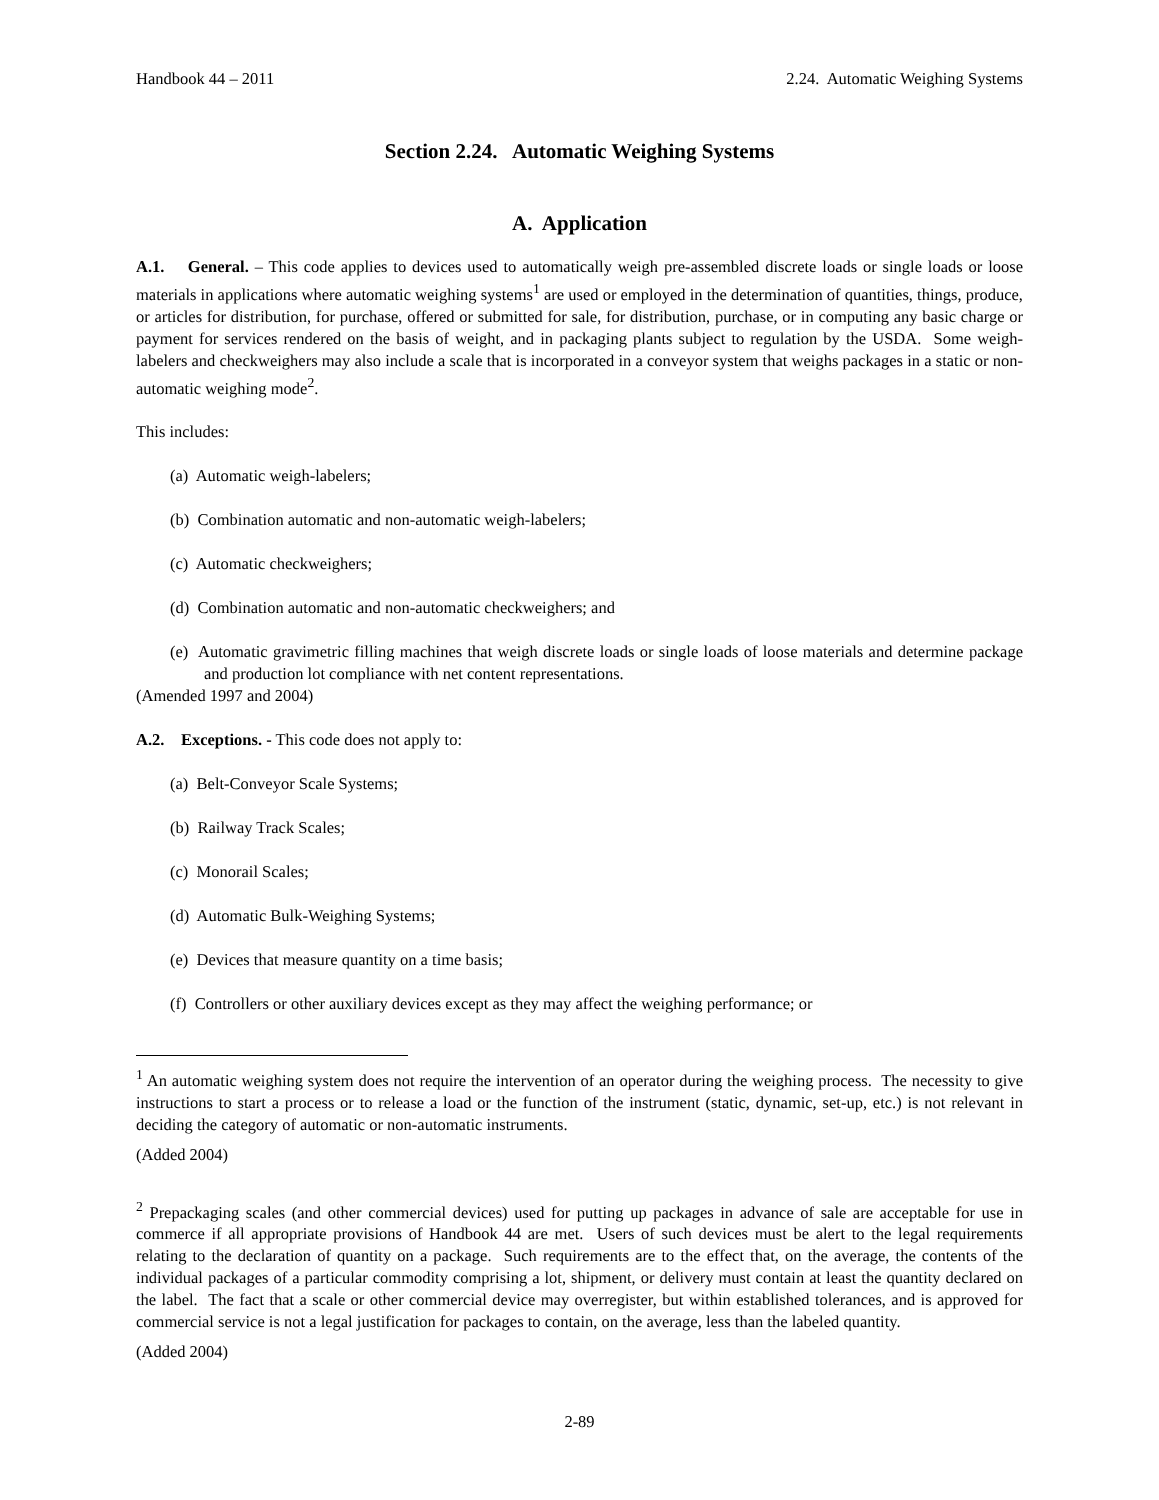Handbook 44 – 2011 2.24. Automatic Weighing Systems
Section 2.24. Automatic Weighing Systems
A. Application
A.1. General. – This code applies to devices used to automatically weigh pre-assembled discrete loads or single loads or loose materials in applications where automatic weighing systems<sup>1</sup> are used or employed in the determination of quantities, things, produce, or articles for distribution, for purchase, offered or submitted for sale, for distribution, purchase, or in computing any basic charge or payment for services rendered on the basis of weight, and in packaging plants subject to regulation by the USDA. Some weigh-labelers and checkweighers may also include a scale that is incorporated in a conveyor system that weighs packages in a static or non-automatic weighing mode<sup>2</sup>.
This includes:
(a) Automatic weigh-labelers;
(b) Combination automatic and non-automatic weigh-labelers;
(c) Automatic checkweighers;
(d) Combination automatic and non-automatic checkweighers; and
(e) Automatic gravimetric filling machines that weigh discrete loads or single loads of loose materials and determine package and production lot compliance with net content representations.
(Amended 1997 and 2004)
A.2. Exceptions. - This code does not apply to:
(a) Belt-Conveyor Scale Systems;
(b) Railway Track Scales;
(c) Monorail Scales;
(d) Automatic Bulk-Weighing Systems;
(e) Devices that measure quantity on a time basis;
(f) Controllers or other auxiliary devices except as they may affect the weighing performance; or
<sup>1</sup> An automatic weighing system does not require the intervention of an operator during the weighing process. The necessity to give instructions to start a process or to release a load or the function of the instrument (static, dynamic, set-up, etc.) is not relevant in deciding the category of automatic or non-automatic instruments.
(Added 2004)
<sup>2</sup> Prepackaging scales (and other commercial devices) used for putting up packages in advance of sale are acceptable for use in commerce if all appropriate provisions of Handbook 44 are met. Users of such devices must be alert to the legal requirements relating to the declaration of quantity on a package. Such requirements are to the effect that, on the average, the contents of the individual packages of a particular commodity comprising a lot, shipment, or delivery must contain at least the quantity declared on the label. The fact that a scale or other commercial device may overregister, but within established tolerances, and is approved for commercial service is not a legal justification for packages to contain, on the average, less than the labeled quantity.
(Added 2004)
2-89